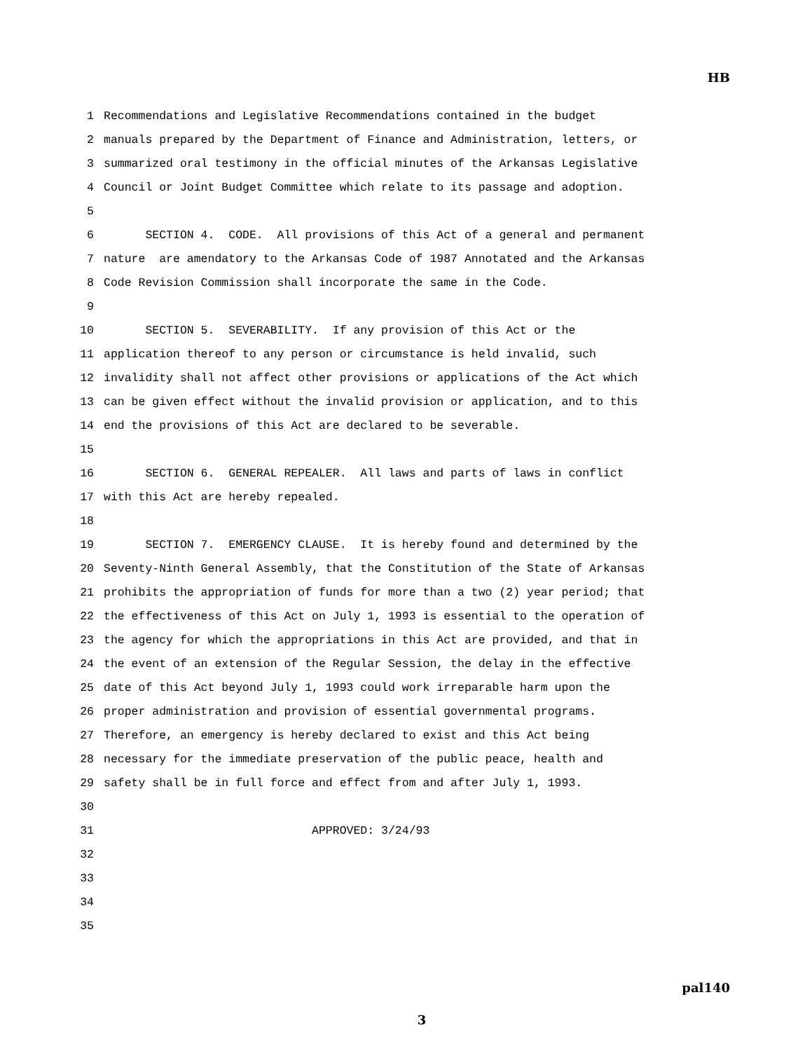HB
1 Recommendations and Legislative Recommendations contained in the budget
2 manuals prepared by the Department of Finance and Administration, letters, or
3 summarized oral testimony in the official minutes of the Arkansas Legislative
4 Council or Joint Budget Committee which relate to its passage and adoption.
5
6 SECTION 4. CODE. All provisions of this Act of a general and permanent
7 nature are amendatory to the Arkansas Code of 1987 Annotated and the Arkansas
8 Code Revision Commission shall incorporate the same in the Code.
9
10 SECTION 5. SEVERABILITY. If any provision of this Act or the
11 application thereof to any person or circumstance is held invalid, such
12 invalidity shall not affect other provisions or applications of the Act which
13 can be given effect without the invalid provision or application, and to this
14 end the provisions of this Act are declared to be severable.
15
16 SECTION 6. GENERAL REPEALER. All laws and parts of laws in conflict
17 with this Act are hereby repealed.
18
19 SECTION 7. EMERGENCY CLAUSE. It is hereby found and determined by the
20 Seventy-Ninth General Assembly, that the Constitution of the State of Arkansas
21 prohibits the appropriation of funds for more than a two (2) year period; that
22 the effectiveness of this Act on July 1, 1993 is essential to the operation of
23 the agency for which the appropriations in this Act are provided, and that in
24 the event of an extension of the Regular Session, the delay in the effective
25 date of this Act beyond July 1, 1993 could work irreparable harm upon the
26 proper administration and provision of essential governmental programs.
27 Therefore, an emergency is hereby declared to exist and this Act being
28 necessary for the immediate preservation of the public peace, health and
29 safety shall be in full force and effect from and after July 1, 1993.
30
31 APPROVED: 3/24/93
32
33
34
35
pal140
3